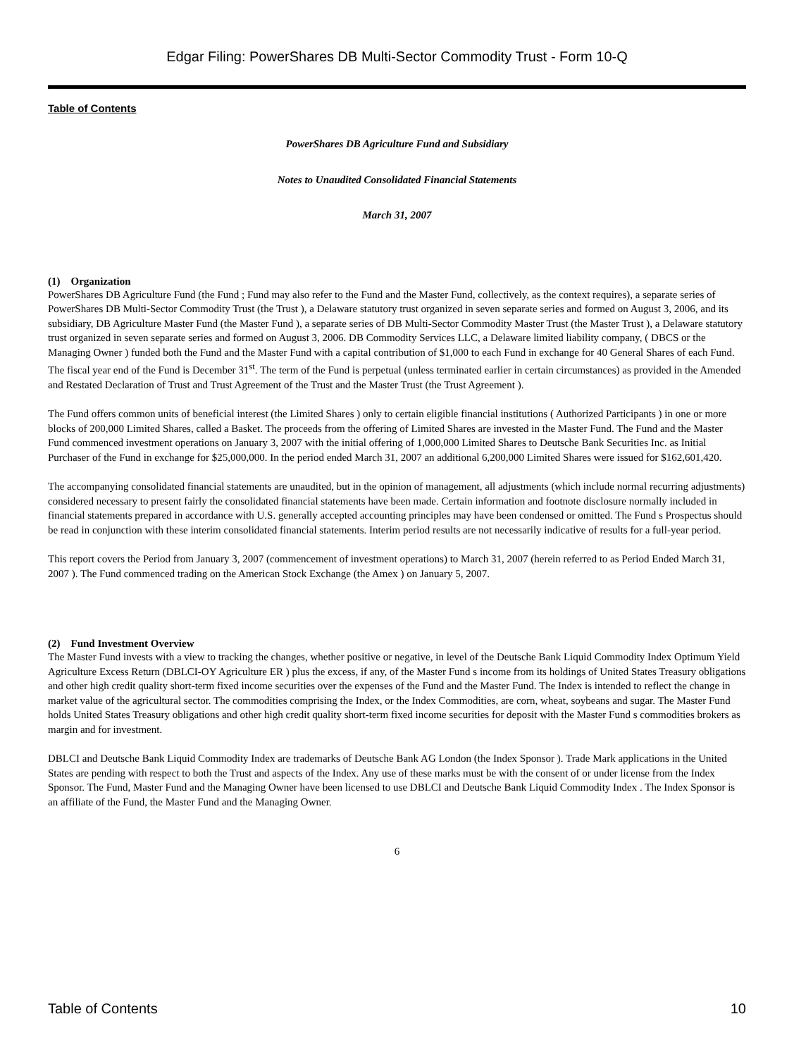Edgar Filing: PowerShares DB Multi-Sector Commodity Trust - Form 10-Q
Table of Contents
PowerShares DB Agriculture Fund and Subsidiary
Notes to Unaudited Consolidated Financial Statements
March 31, 2007
(1) Organization
PowerShares DB Agriculture Fund (the Fund ; Fund may also refer to the Fund and the Master Fund, collectively, as the context requires), a separate series of PowerShares DB Multi-Sector Commodity Trust (the Trust ), a Delaware statutory trust organized in seven separate series and formed on August 3, 2006, and its subsidiary, DB Agriculture Master Fund (the Master Fund ), a separate series of DB Multi-Sector Commodity Master Trust (the Master Trust ), a Delaware statutory trust organized in seven separate series and formed on August 3, 2006. DB Commodity Services LLC, a Delaware limited liability company, ( DBCS or the Managing Owner ) funded both the Fund and the Master Fund with a capital contribution of $1,000 to each Fund in exchange for 40 General Shares of each Fund. The fiscal year end of the Fund is December 31<sup>st</sup>. The term of the Fund is perpetual (unless terminated earlier in certain circumstances) as provided in the Amended and Restated Declaration of Trust and Trust Agreement of the Trust and the Master Trust (the Trust Agreement ).
The Fund offers common units of beneficial interest (the Limited Shares ) only to certain eligible financial institutions ( Authorized Participants ) in one or more blocks of 200,000 Limited Shares, called a Basket. The proceeds from the offering of Limited Shares are invested in the Master Fund. The Fund and the Master Fund commenced investment operations on January 3, 2007 with the initial offering of 1,000,000 Limited Shares to Deutsche Bank Securities Inc. as Initial Purchaser of the Fund in exchange for $25,000,000. In the period ended March 31, 2007 an additional 6,200,000 Limited Shares were issued for $162,601,420.
The accompanying consolidated financial statements are unaudited, but in the opinion of management, all adjustments (which include normal recurring adjustments) considered necessary to present fairly the consolidated financial statements have been made. Certain information and footnote disclosure normally included in financial statements prepared in accordance with U.S. generally accepted accounting principles may have been condensed or omitted. The Fund s Prospectus should be read in conjunction with these interim consolidated financial statements. Interim period results are not necessarily indicative of results for a full-year period.
This report covers the Period from January 3, 2007 (commencement of investment operations) to March 31, 2007 (herein referred to as Period Ended March 31, 2007 ). The Fund commenced trading on the American Stock Exchange (the Amex ) on January 5, 2007.
(2) Fund Investment Overview
The Master Fund invests with a view to tracking the changes, whether positive or negative, in level of the Deutsche Bank Liquid Commodity Index Optimum Yield Agriculture Excess Return (DBLCI-OY Agriculture ER ) plus the excess, if any, of the Master Fund s income from its holdings of United States Treasury obligations and other high credit quality short-term fixed income securities over the expenses of the Fund and the Master Fund. The Index is intended to reflect the change in market value of the agricultural sector. The commodities comprising the Index, or the Index Commodities, are corn, wheat, soybeans and sugar. The Master Fund holds United States Treasury obligations and other high credit quality short-term fixed income securities for deposit with the Master Fund s commodities brokers as margin and for investment.
DBLCI and Deutsche Bank Liquid Commodity Index are trademarks of Deutsche Bank AG London (the Index Sponsor ). Trade Mark applications in the United States are pending with respect to both the Trust and aspects of the Index. Any use of these marks must be with the consent of or under license from the Index Sponsor. The Fund, Master Fund and the Managing Owner have been licensed to use DBLCI and Deutsche Bank Liquid Commodity Index . The Index Sponsor is an affiliate of the Fund, the Master Fund and the Managing Owner.
6
Table of Contents 10